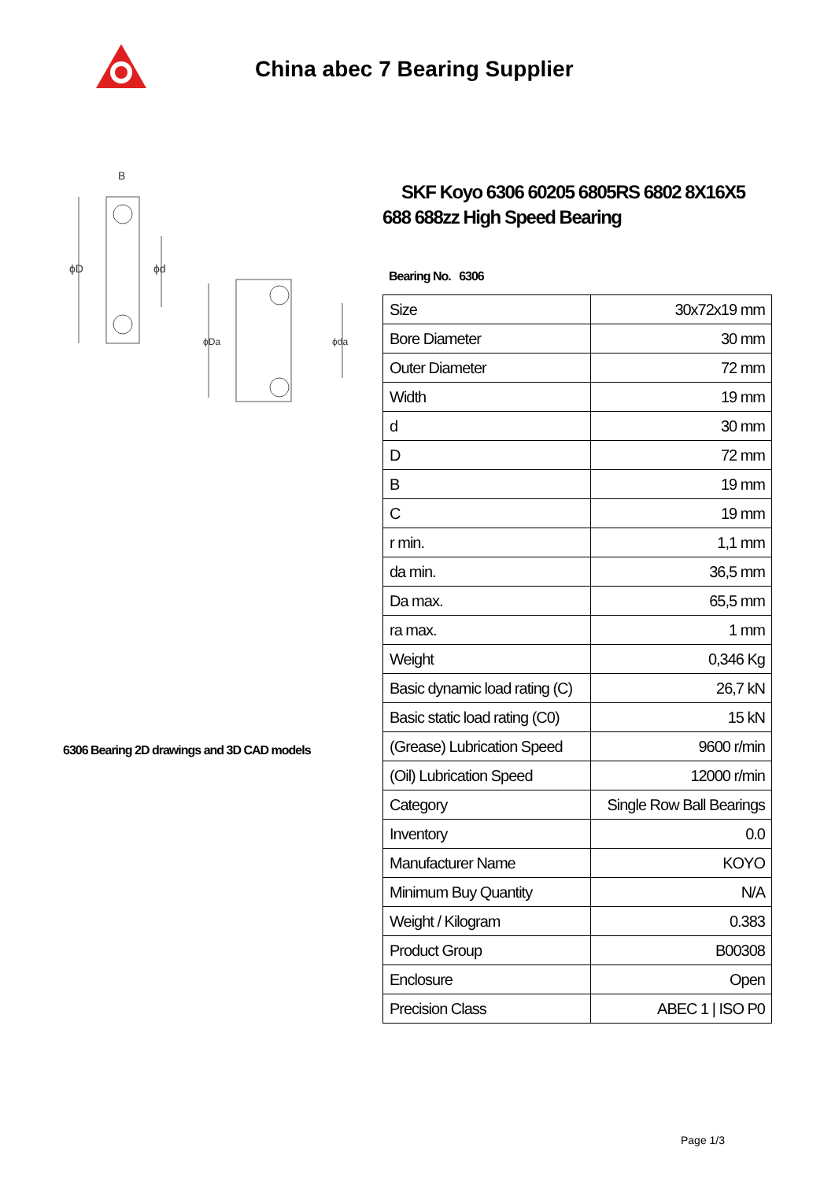China abec 7 Bearing Supplier
B
ϕD
ϕd
ϕDa
ϕda
6306 Bearing 2D drawings and 3D CAD models
SKF Koyo 6306 60205 6805RS 6802 8X16X5 688 688zz High Speed Bearing
Bearing No. 6306
| Size | 30x72x19 mm |
| Bore Diameter | 30 mm |
| Outer Diameter | 72 mm |
| Width | 19 mm |
| d | 30 mm |
| D | 72 mm |
| B | 19 mm |
| C | 19 mm |
| r min. | 1,1 mm |
| da min. | 36,5 mm |
| Da max. | 65,5 mm |
| ra max. | 1 mm |
| Weight | 0,346 Kg |
| Basic dynamic load rating (C) | 26,7 kN |
| Basic static load rating (C0) | 15 kN |
| (Grease) Lubrication Speed | 9600 r/min |
| (Oil) Lubrication Speed | 12000 r/min |
| Category | Single Row Ball Bearings |
| Inventory | 0.0 |
| Manufacturer Name | KOYO |
| Minimum Buy Quantity | N/A |
| Weight / Kilogram | 0.383 |
| Product Group | B00308 |
| Enclosure | Open |
| Precision Class | ABEC 1 / ISO P0 |
Page 1/3